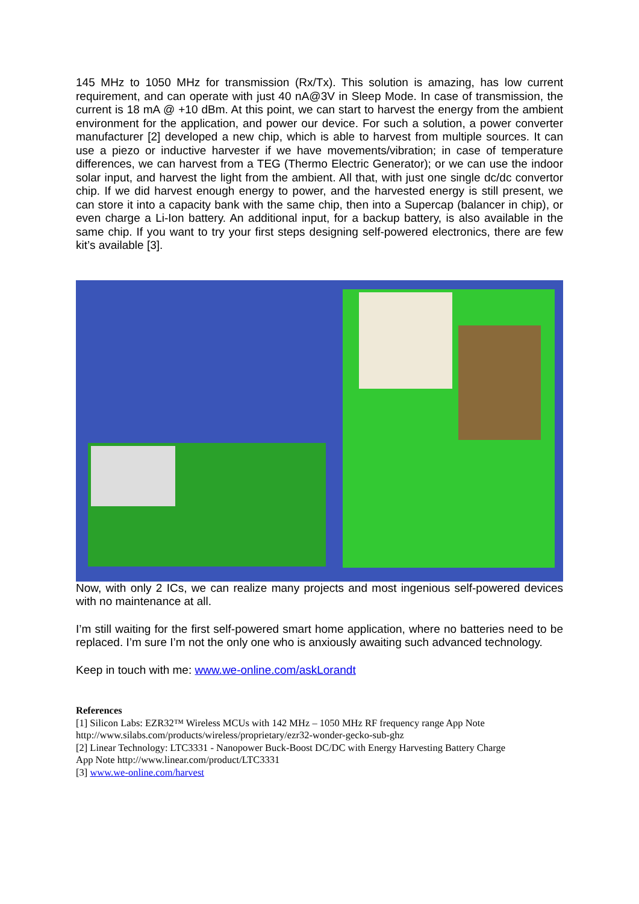145 MHz to 1050 MHz for transmission (Rx/Tx). This solution is amazing, has low current requirement, and can operate with just 40 nA@3V in Sleep Mode. In case of transmission, the current is 18 mA @ +10 dBm. At this point, we can start to harvest the energy from the ambient environment for the application, and power our device. For such a solution, a power converter manufacturer [2] developed a new chip, which is able to harvest from multiple sources. It can use a piezo or inductive harvester if we have movements/vibration; in case of temperature differences, we can harvest from a TEG (Thermo Electric Generator); or we can use the indoor solar input, and harvest the light from the ambient. All that, with just one single dc/dc convertor chip. If we did harvest enough energy to power, and the harvested energy is still present, we can store it into a capacity bank with the same chip, then into a Supercap (balancer in chip), or even charge a Li-Ion battery. An additional input, for a backup battery, is also available in the same chip. If you want to try your first steps designing self-powered electronics, there are few kit’s available [3].
Now, with only 2 ICs, we can realize many projects and most ingenious self-powered devices with no maintenance at all.
I’m still waiting for the first self-powered smart home application, where no batteries need to be replaced. I’m sure I’m not the only one who is anxiously awaiting such advanced technology.
Keep in touch with me: www.we-online.com/askLorandt
References
[1] Silicon Labs: EZR32™ Wireless MCUs with 142 MHz – 1050 MHz RF frequency range App Note
http://www.silabs.com/products/wireless/proprietary/ezr32-wonder-gecko-sub-ghz
[2] Linear Technology: LTC3331 - Nanopower Buck-Boost DC/DC with Energy Harvesting Battery Charge
App Note http://www.linear.com/product/LTC3331
[3] www.we-online.com/harvest